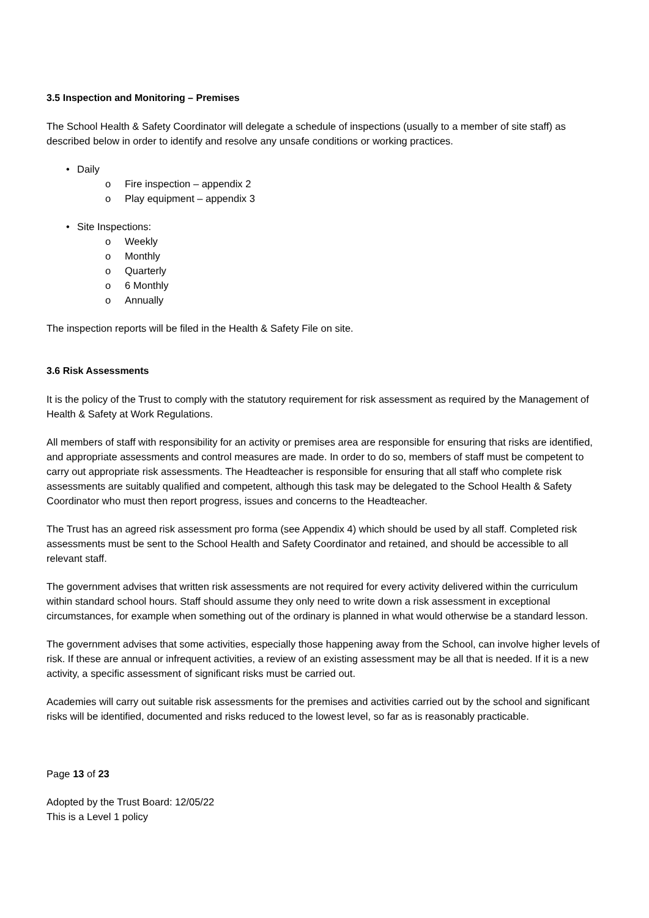3.5 Inspection and Monitoring – Premises
The School Health & Safety Coordinator will delegate a schedule of inspections (usually to a member of site staff) as described below in order to identify and resolve any unsafe conditions or working practices.
• Daily
o Fire inspection – appendix 2
o Play equipment – appendix 3
• Site Inspections:
o Weekly
o Monthly
o Quarterly
o 6 Monthly
o Annually
The inspection reports will be filed in the Health & Safety File on site.
3.6 Risk Assessments
It is the policy of the Trust to comply with the statutory requirement for risk assessment as required by the Management of Health & Safety at Work Regulations.
All members of staff with responsibility for an activity or premises area are responsible for ensuring that risks are identified, and appropriate assessments and control measures are made. In order to do so, members of staff must be competent to carry out appropriate risk assessments. The Headteacher is responsible for ensuring that all staff who complete risk assessments are suitably qualified and competent, although this task may be delegated to the School Health & Safety Coordinator who must then report progress, issues and concerns to the Headteacher.
The Trust has an agreed risk assessment pro forma (see Appendix 4) which should be used by all staff. Completed risk assessments must be sent to the School Health and Safety Coordinator and retained, and should be accessible to all relevant staff.
The government advises that written risk assessments are not required for every activity delivered within the curriculum within standard school hours. Staff should assume they only need to write down a risk assessment in exceptional circumstances, for example when something out of the ordinary is planned in what would otherwise be a standard lesson.
The government advises that some activities, especially those happening away from the School, can involve higher levels of risk. If these are annual or infrequent activities, a review of an existing assessment may be all that is needed. If it is a new activity, a specific assessment of significant risks must be carried out.
Academies will carry out suitable risk assessments for the premises and activities carried out by the school and significant risks will be identified, documented and risks reduced to the lowest level, so far as is reasonably practicable.
Page 13 of 23
Adopted by the Trust Board: 12/05/22
This is a Level 1 policy